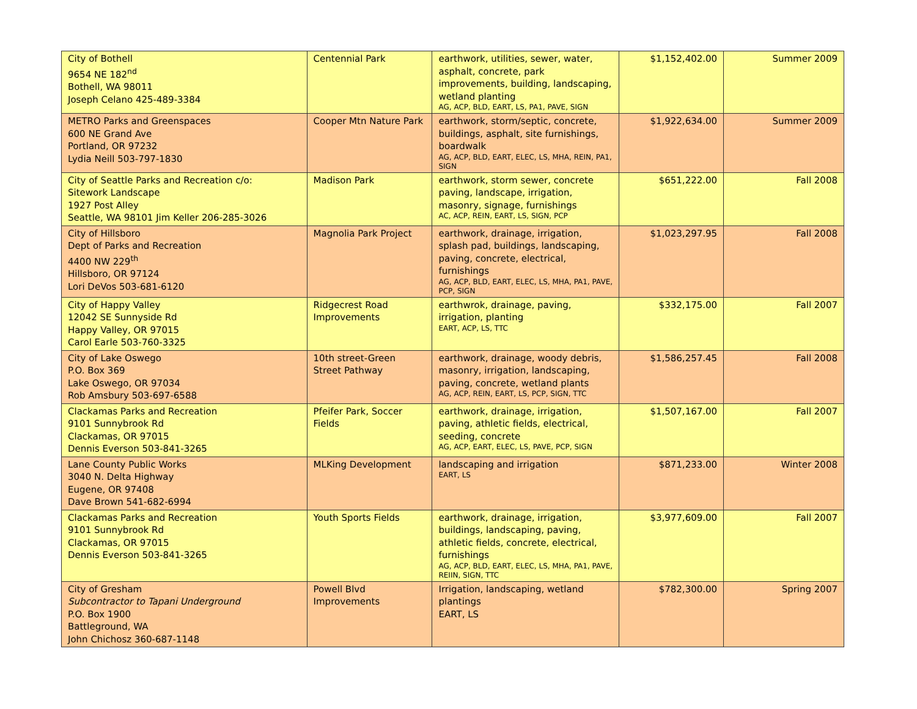| City of Bothell 9654 NE 182<sup>nd</sup> Bothell, WA 98011 Joseph Celano 425-489-3384 | Centennial Park | earthwork, utilities, sewer, water, asphalt, concrete, park improvements, building, landscaping, wetland planting AG, ACP, BLD, EART, LS, PA1, PAVE, SIGN | $1,152,402.00 | Summer 2009 |
| METRO Parks and Greenspaces 600 NE Grand Ave Portland, OR 97232 Lydia Neill 503-797-1830 | Cooper Mtn Nature Park | earthwork, storm/septic, concrete, buildings, asphalt, site furnishings, boardwalk AG, ACP, BLD, EART, ELEC, LS, MHA, REIN, PA1, SIGN | $1,922,634.00 | Summer 2009 |
| City of Seattle Parks and Recreation c/o: Sitework Landscape 1927 Post Alley Seattle, WA 98101 Jim Keller 206-285-3026 | Madison Park | earthwork, storm sewer, concrete paving, landscape, irrigation, masonry, signage, furnishings AC, ACP, REIN, EART, LS, SIGN, PCP | $651,222.00 | Fall 2008 |
| City of Hillsboro Dept of Parks and Recreation 4400 NW 229<sup>th</sup> Hillsboro, OR 97124 Lori DeVos 503-681-6120 | Magnolia Park Project | earthwork, drainage, irrigation, splash pad, buildings, landscaping, paving, concrete, electrical, furnishings AG, ACP, BLD, EART, ELEC, LS, MHA, PA1, PAVE, PCP, SIGN | $1,023,297.95 | Fall 2008 |
| City of Happy Valley 12042 SE Sunnyside Rd Happy Valley, OR 97015 Carol Earle 503-760-3325 | Ridgecrest Road Improvements | earthwrok, drainage, paving, irrigation, planting EART, ACP, LS, TTC | $332,175.00 | Fall 2007 |
| City of Lake Oswego P.O. Box 369 Lake Oswego, OR 97034 Rob Amsbury 503-697-6588 | 10th street-Green Street Pathway | earthwork, drainage, woody debris, masonry, irrigation, landscaping, paving, concrete, wetland plants AG, ACP, REIN, EART, LS, PCP, SIGN, TTC | $1,586,257.45 | Fall 2008 |
| Clackamas Parks and Recreation 9101 Sunnybrook Rd Clackamas, OR 97015 Dennis Everson 503-841-3265 | Pfeifer Park, Soccer Fields | earthwork, drainage, irrigation, paving, athletic fields, electrical, seeding, concrete AG, ACP, EART, ELEC, LS, PAVE, PCP, SIGN | $1,507,167.00 | Fall 2007 |
| Lane County Public Works 3040 N. Delta Highway Eugene, OR 97408 Dave Brown 541-682-6994 | MLKing Development | landscaping and irrigation EART, LS | $871,233.00 | Winter 2008 |
| Clackamas Parks and Recreation 9101 Sunnybrook Rd Clackamas, OR 97015 Dennis Everson 503-841-3265 | Youth Sports Fields | earthwork, drainage, irrigation, buildings, landscaping, paving, athletic fields, concrete, electrical, furnishings AG, ACP, BLD, EART, ELEC, LS, MHA, PA1, PAVE, REIIN, SIGN, TTC | $3,977,609.00 | Fall 2007 |
| City of Gresham Subcontractor to Tapani Underground P.O. Box 1900 Battleground, WA John Chichosz 360-687-1148 | Powell Blvd Improvements | Irrigation, landscaping, wetland plantings EART, LS | $782,300.00 | Spring 2007 |